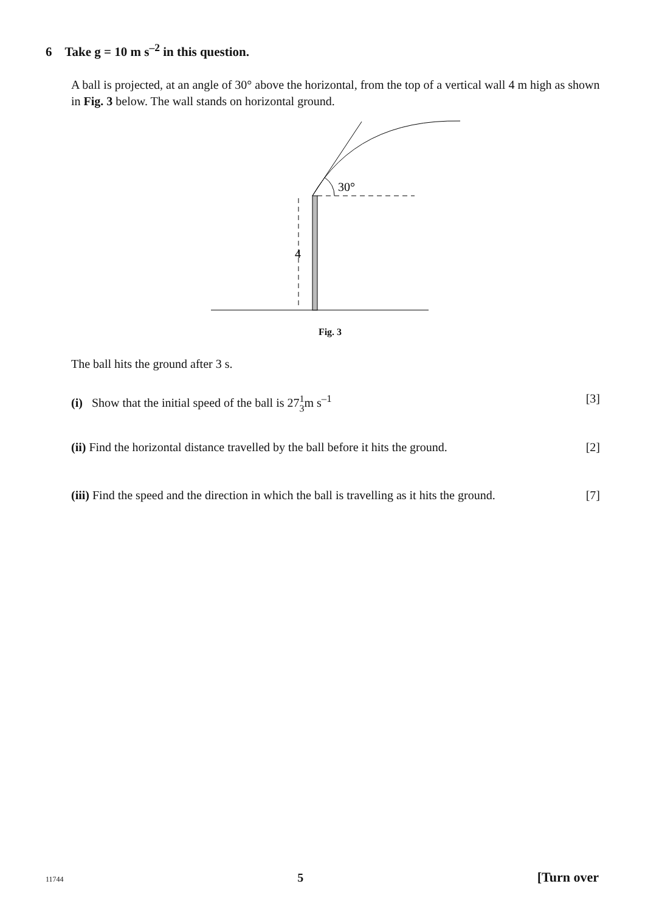6 Take g = 10 m s<sup>–2</sup> in this question.
A ball is projected, at an angle of 30° above the horizontal, from the top of a vertical wall 4 m high as shown in Fig. 3 below. The wall stands on horizontal ground.
30°
4
Fig. 3
The ball hits the ground after 3 s.
(i) Show that the initial speed of the ball is 271 3m s<sup>–1</sup> [3]
(ii) Find the horizontal distance travelled by the ball before it hits the ground. [2]
(iii) Find the speed and the direction in which the ball is travelling as it hits the ground. [7]
11744 5 [Turn over